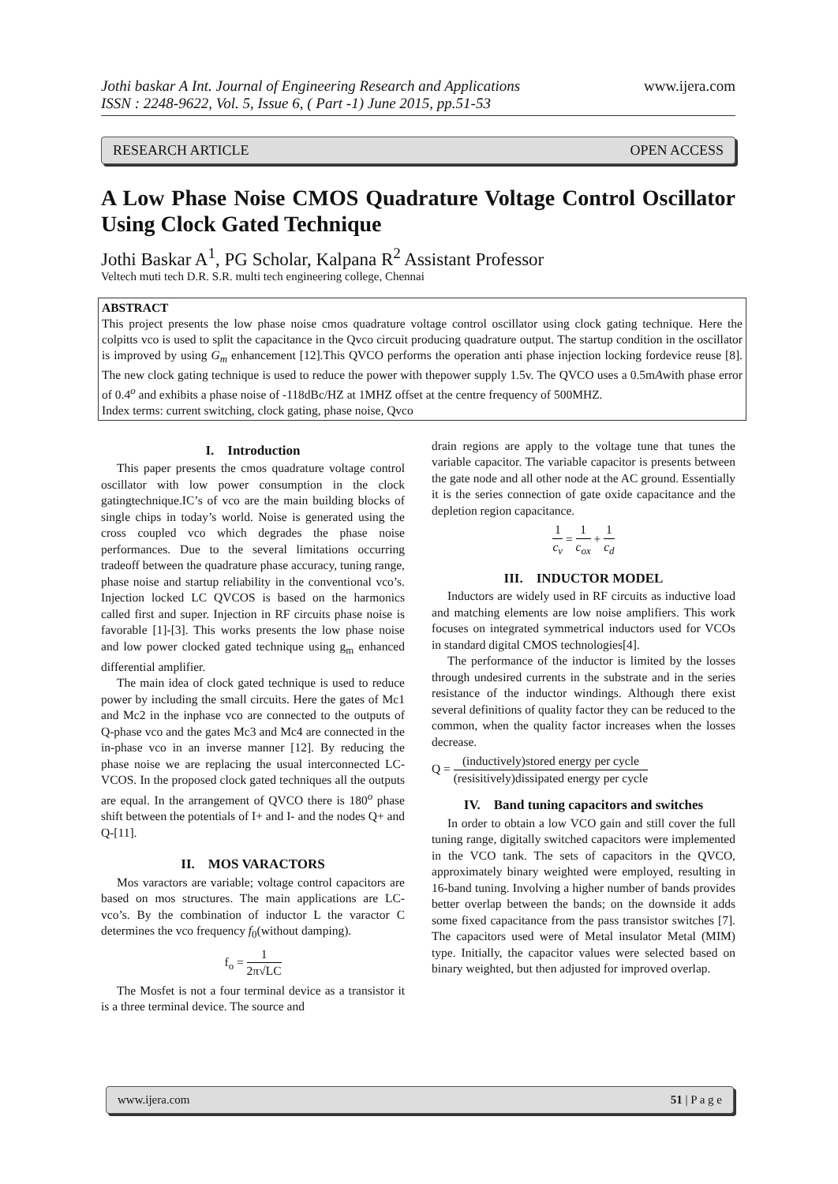Jothi baskar A Int. Journal of Engineering Research and Applications
ISSN : 2248-9622, Vol. 5, Issue 6, ( Part -1) June 2015, pp.51-53
www.ijera.com
RESEARCH ARTICLE OPEN ACCESS
A Low Phase Noise CMOS Quadrature Voltage Control Oscillator Using Clock Gated Technique
Jothi Baskar A<sup>1</sup>, PG Scholar, Kalpana R<sup>2</sup> Assistant Professor
Veltech muti tech D.R. S.R. multi tech engineering college, Chennai
ABSTRACT
This project presents the low phase noise cmos quadrature voltage control oscillator using clock gating technique. Here the colpitts vco is used to split the capacitance in the Qvco circuit producing quadrature output. The startup condition in the oscillator is improved by using G<sub>m</sub> enhancement [12].This QVCO performs the operation anti phase injection locking fordevice reuse [8]. The new clock gating technique is used to reduce the power with thepower supply 1.5v. The QVCO uses a 0.5mAwith phase error of 0.4<sup>o</sup> and exhibits a phase noise of -118dBc/HZ at 1MHZ offset at the centre frequency of 500MHZ.
Index terms: current switching, clock gating, phase noise, Qvco
I. Introduction
This paper presents the cmos quadrature voltage control oscillator with low power consumption in the clock gatingtechnique.IC’s of vco are the main building blocks of single chips in today’s world. Noise is generated using the cross coupled vco which degrades the phase noise performances. Due to the several limitations occurring tradeoff between the quadrature phase accuracy, tuning range, phase noise and startup reliability in the conventional vco’s. Injection locked LC QVCOS is based on the harmonics called first and super. Injection in RF circuits phase noise is favorable [1]-[3]. This works presents the low phase noise and low power clocked gated technique using g<sub>m</sub> enhanced differential amplifier.
The main idea of clock gated technique is used to reduce power by including the small circuits. Here the gates of Mc1 and Mc2 in the inphase vco are connected to the outputs of Q-phase vco and the gates Mc3 and Mc4 are connected in the in-phase vco in an inverse manner [12]. By reducing the phase noise we are replacing the usual interconnected LC-VCOS. In the proposed clock gated techniques all the outputs are equal. In the arrangement of QVCO there is 180<sup>o</sup> phase shift between the potentials of I+ and I- and the nodes Q+ and Q-[11].
II. MOS VARACTORS
Mos varactors are variable; voltage control capacitors are based on mos structures. The main applications are LC- vco’s. By the combination of inductor L the varactor C determines the vco frequency f<sub>0</sub>(without damping).
f<sub>o</sub> = 1 2π√LC
The Mosfet is not a four terminal device as a transistor it is a three terminal device. The source and
drain regions are apply to the voltage tune that tunes the variable capacitor. The variable capacitor is presents between the gate node and all other node at the AC ground. Essentially it is the series connection of gate oxide capacitance and the depletion region capacitance.
1 c<sub>v</sub> = 1 c<sub>ox</sub> + 1 c<sub>d</sub>
III. INDUCTOR MODEL
Inductors are widely used in RF circuits as inductive load and matching elements are low noise amplifiers. This work focuses on integrated symmetrical inductors used for VCOs in standard digital CMOS technologies[4].
The performance of the inductor is limited by the losses through undesired currents in the substrate and in the series resistance of the inductor windings. Although there exist several definitions of quality factor they can be reduced to the common, when the quality factor increases when the losses decrease.
Q = (inductively)stored energy per cycle (resisitively)dissipated energy per cycle
IV. Band tuning capacitors and switches
In order to obtain a low VCO gain and still cover the full tuning range, digitally switched capacitors were implemented in the VCO tank. The sets of capacitors in the QVCO, approximately binary weighted were employed, resulting in 16-band tuning. Involving a higher number of bands provides better overlap between the bands; on the downside it adds some fixed capacitance from the pass transistor switches [7]. The capacitors used were of Metal insulator Metal (MIM) type. Initially, the capacitor values were selected based on binary weighted, but then adjusted for improved overlap.
www.ijera.com 51 | P a g e